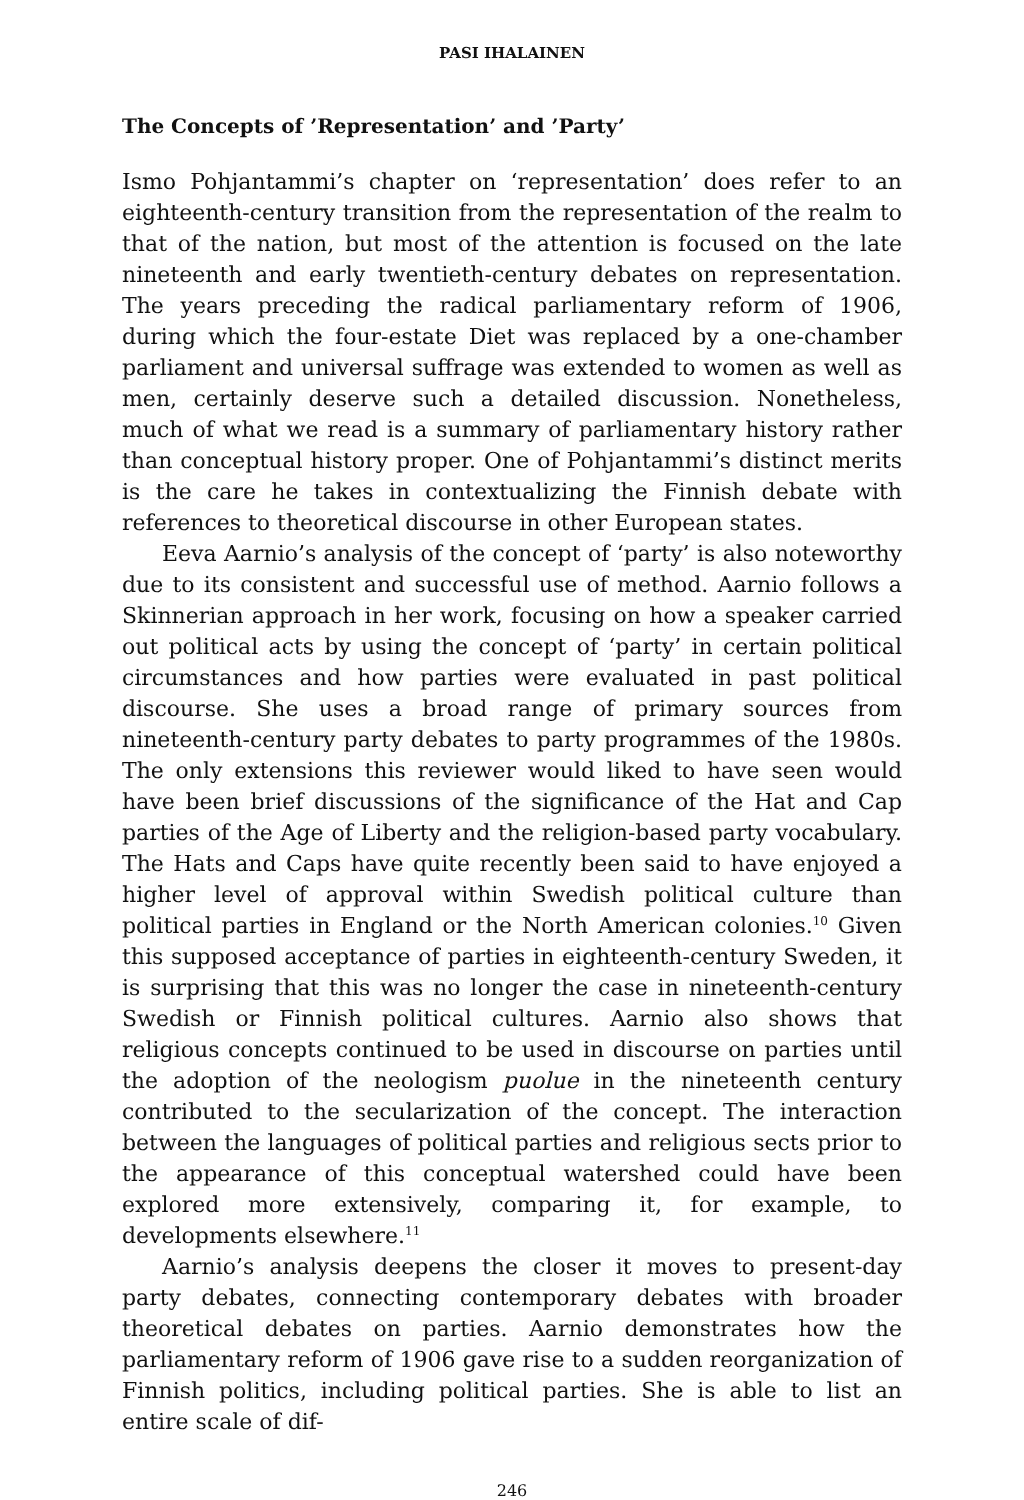PASI IHALAINEN
The Concepts of ’Representation’ and ’Party’
Ismo Pohjantammi’s chapter on ‘representation’ does refer to an eighteenth-century transition from the representation of the realm to that of the nation, but most of the attention is focused on the late nineteenth and early twentieth-century debates on representation. The years preceding the radical parliamentary reform of 1906, during which the four-estate Diet was replaced by a one-chamber parliament and universal suffrage was extended to women as well as men, certainly deserve such a detailed discussion. Nonetheless, much of what we read is a summary of parliamentary history rather than conceptual history proper. One of Pohjantammi’s distinct merits is the care he takes in contextualizing the Finnish debate with references to theoretical discourse in other European states.
Eeva Aarnio’s analysis of the concept of ‘party’ is also noteworthy due to its consistent and successful use of method. Aarnio follows a Skinnerian approach in her work, focusing on how a speaker carried out political acts by using the concept of ‘party’ in certain political circumstances and how parties were evaluated in past political discourse. She uses a broad range of primary sources from nineteenth-century party debates to party programmes of the 1980s. The only extensions this reviewer would liked to have seen would have been brief discussions of the significance of the Hat and Cap parties of the Age of Liberty and the religion-based party vocabulary. The Hats and Caps have quite recently been said to have enjoyed a higher level of approval within Swedish political culture than political parties in England or the North American colonies.<sup>10</sup> Given this supposed acceptance of parties in eighteenth-century Sweden, it is surprising that this was no longer the case in nineteenth-century Swedish or Finnish political cultures. Aarnio also shows that religious concepts continued to be used in discourse on parties until the adoption of the neologism puolue in the nineteenth century contributed to the secularization of the concept. The interaction between the languages of political parties and religious sects prior to the appearance of this conceptual watershed could have been explored more extensively, comparing it, for example, to developments elsewhere.<sup>11</sup>
Aarnio’s analysis deepens the closer it moves to present-day party debates, connecting contemporary debates with broader theoretical debates on parties. Aarnio demonstrates how the parliamentary reform of 1906 gave rise to a sudden reorganization of Finnish politics, including political parties. She is able to list an entire scale of dif-
246